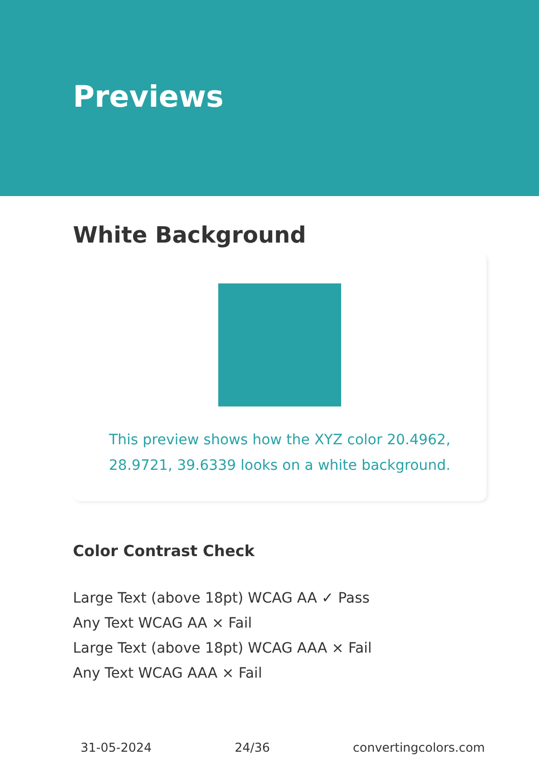Previews
White Background
This preview shows how the XYZ color 20.4962, 28.9721, 39.6339 looks on a white background.
Color Contrast Check
Large Text (above 18pt) WCAG AA ✓ Pass
Any Text WCAG AA × Fail
Large Text (above 18pt) WCAG AAA × Fail
Any Text WCAG AAA × Fail
31-05-2024 24/36 convertingcolors.com